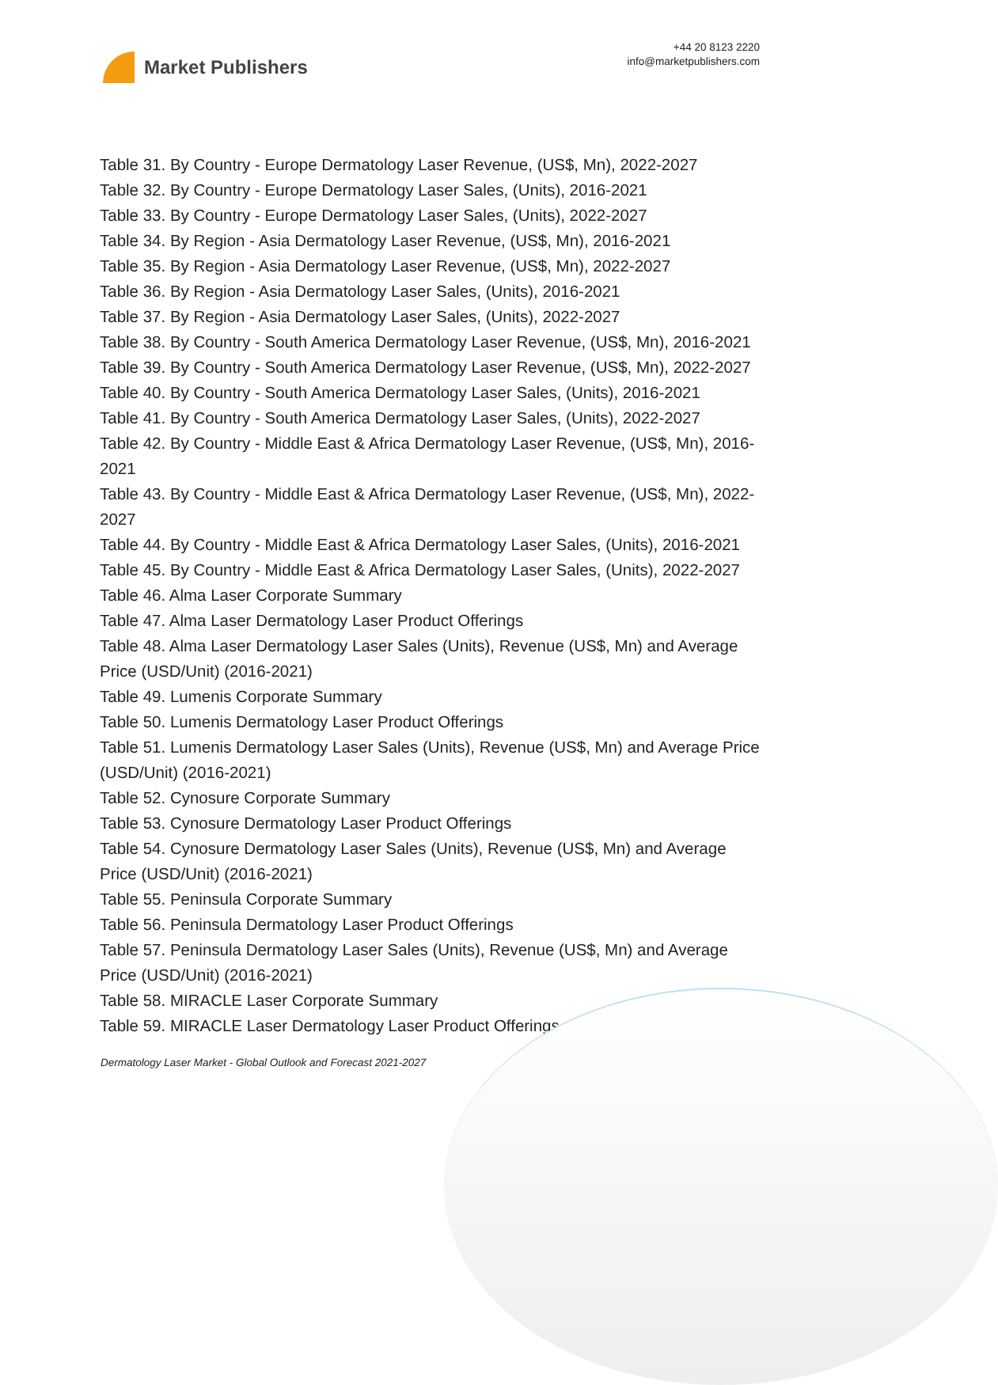Market Publishers
+44 20 8123 2220
info@marketpublishers.com
Table 31. By Country - Europe Dermatology Laser Revenue, (US$, Mn), 2022-2027
Table 32. By Country - Europe Dermatology Laser Sales, (Units), 2016-2021
Table 33. By Country - Europe Dermatology Laser Sales, (Units), 2022-2027
Table 34. By Region - Asia Dermatology Laser Revenue, (US$, Mn), 2016-2021
Table 35. By Region - Asia Dermatology Laser Revenue, (US$, Mn), 2022-2027
Table 36. By Region - Asia Dermatology Laser Sales, (Units), 2016-2021
Table 37. By Region - Asia Dermatology Laser Sales, (Units), 2022-2027
Table 38. By Country - South America Dermatology Laser Revenue, (US$, Mn), 2016-2021
Table 39. By Country - South America Dermatology Laser Revenue, (US$, Mn), 2022-2027
Table 40. By Country - South America Dermatology Laser Sales, (Units), 2016-2021
Table 41. By Country - South America Dermatology Laser Sales, (Units), 2022-2027
Table 42. By Country - Middle East & Africa Dermatology Laser Revenue, (US$, Mn), 2016-2021
Table 43. By Country - Middle East & Africa Dermatology Laser Revenue, (US$, Mn), 2022-2027
Table 44. By Country - Middle East & Africa Dermatology Laser Sales, (Units), 2016-2021
Table 45. By Country - Middle East & Africa Dermatology Laser Sales, (Units), 2022-2027
Table 46. Alma Laser Corporate Summary
Table 47. Alma Laser Dermatology Laser Product Offerings
Table 48. Alma Laser Dermatology Laser Sales (Units), Revenue (US$, Mn) and Average Price (USD/Unit) (2016-2021)
Table 49. Lumenis Corporate Summary
Table 50. Lumenis Dermatology Laser Product Offerings
Table 51. Lumenis Dermatology Laser Sales (Units), Revenue (US$, Mn) and Average Price (USD/Unit) (2016-2021)
Table 52. Cynosure Corporate Summary
Table 53. Cynosure Dermatology Laser Product Offerings
Table 54. Cynosure Dermatology Laser Sales (Units), Revenue (US$, Mn) and Average Price (USD/Unit) (2016-2021)
Table 55. Peninsula Corporate Summary
Table 56. Peninsula Dermatology Laser Product Offerings
Table 57. Peninsula Dermatology Laser Sales (Units), Revenue (US$, Mn) and Average Price (USD/Unit) (2016-2021)
Table 58. MIRACLE Laser Corporate Summary
Table 59. MIRACLE Laser Dermatology Laser Product Offerings
Dermatology Laser Market - Global Outlook and Forecast 2021-2027